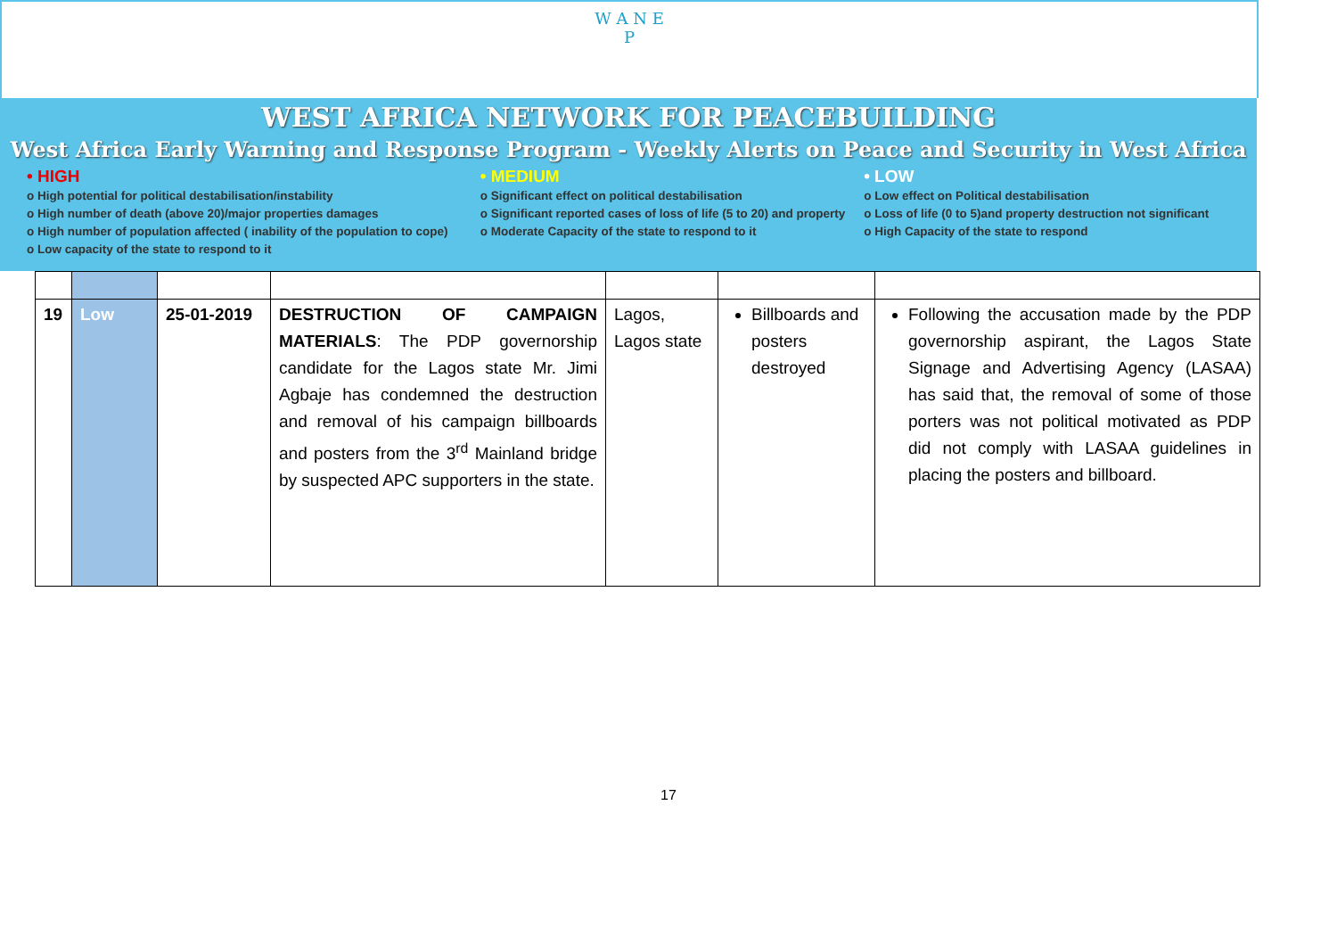W A N E P
WEST AFRICA NETWORK FOR PEACEBUILDING
West Africa Early Warning and Response Program - Weekly Alerts on Peace and Security in West Africa
• HIGH
o High potential for political destabilisation/instability
o High number of death (above 20)/major properties damages
o High number of population affected ( inability of the population to cope)
o Low capacity of the state to respond to it
• MEDIUM
o Significant effect on political destabilisation
o Significant reported cases of loss of life (5 to 20) and property
o Moderate Capacity of the state to respond to it
• LOW
o Low effect on Political destabilisation
o Loss of life (0 to 5)and property destruction not significant
o High Capacity of the state to respond
| 19 | Low | 25-01-2019 | DESTRUCTION OF CAMPAIGN MATERIALS : The PDP governorship candidate for the Lagos state Mr. Jimi Agbaje has condemned the destruction and removal of his campaign billboards and posters from the 3<sup>rd</sup> Mainland bridge by suspected APC supporters in the state. | Lagos, Lagos state | Billboards and posters destroyed | Following the accusation made by the PDP governorship aspirant, the Lagos State Signage and Advertising Agency (LASAA) has said that, the removal of some of those porters was not political motivated as PDP did not comply with LASAA guidelines in placing the posters and billboard. |
17